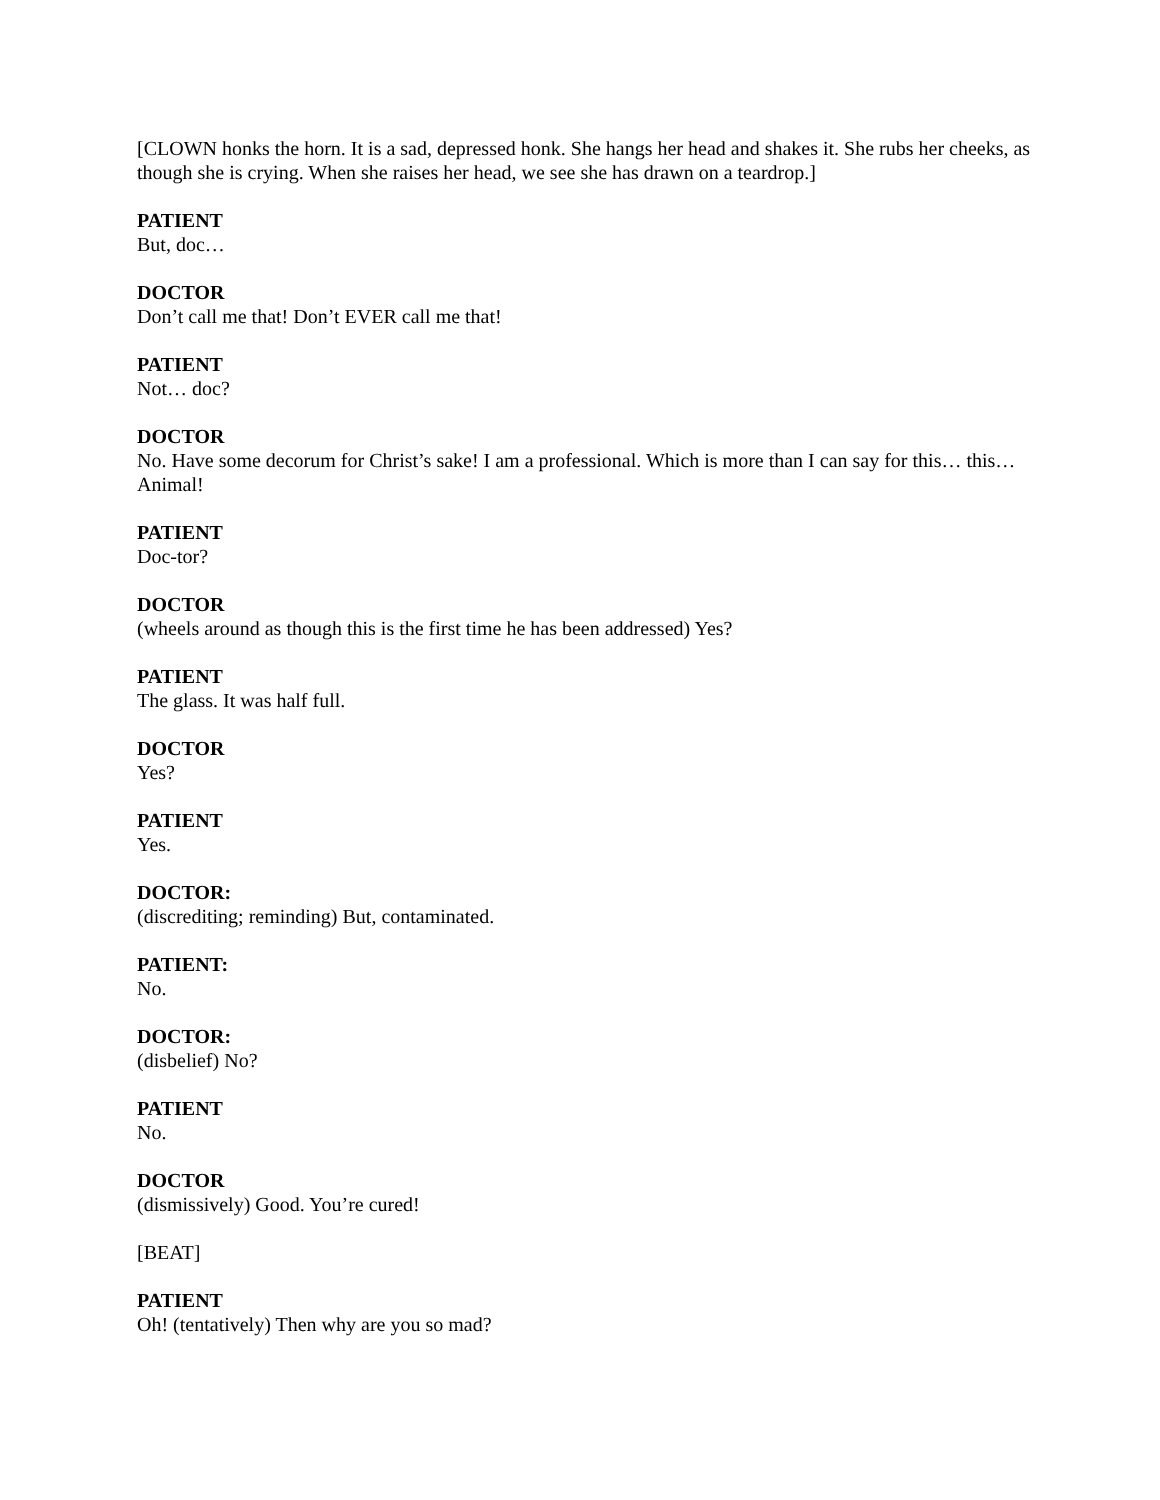[CLOWN honks the horn. It is a sad, depressed honk. She hangs her head and shakes it. She rubs her cheeks, as though she is crying. When she raises her head, we see she has drawn on a teardrop.]
PATIENT
But, doc…
DOCTOR
Don’t call me that! Don’t EVER call me that!
PATIENT
Not… doc?
DOCTOR
No. Have some decorum for Christ’s sake! I am a professional. Which is more than I can say for this… this… Animal!
PATIENT
Doc-tor?
DOCTOR
(wheels around as though this is the first time he has been addressed) Yes?
PATIENT
The glass. It was half full.
DOCTOR
Yes?
PATIENT
Yes.
DOCTOR:
(discrediting; reminding) But, contaminated.
PATIENT:
No.
DOCTOR:
(disbelief) No?
PATIENT
No.
DOCTOR
(dismissively) Good. You’re cured!
[BEAT]
PATIENT
Oh! (tentatively) Then why are you so mad?